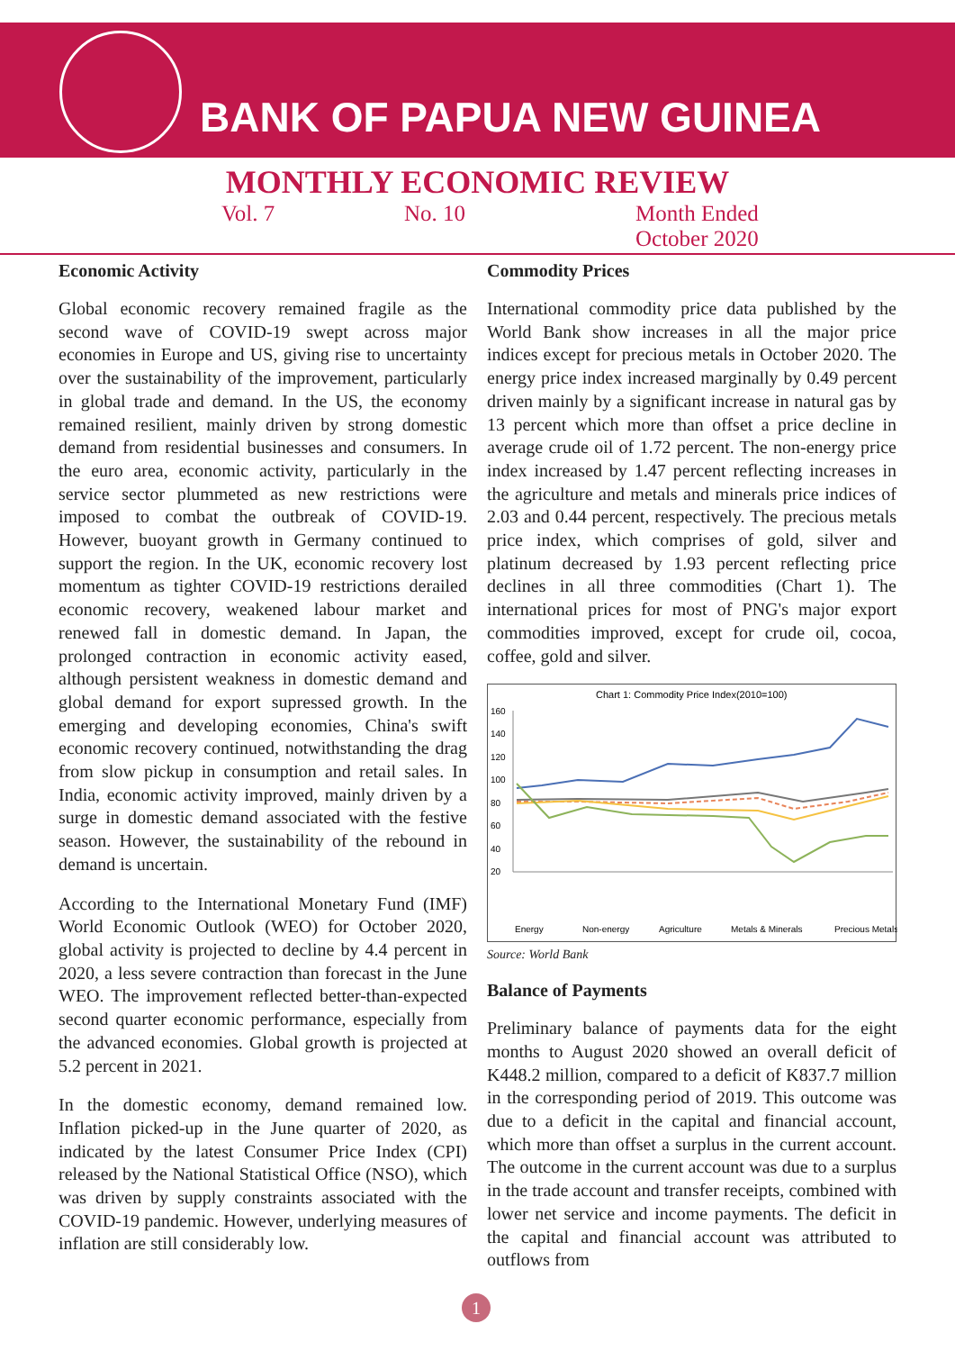BANK OF PAPUA NEW GUINEA
MONTHLY ECONOMIC REVIEW
Vol. 7 No. 10 Month Ended
October 2020
Economic Activity
Global economic recovery remained fragile as the second wave of COVID-19 swept across major economies in Europe and US, giving rise to uncertainty over the sustainability of the improvement, particularly in global trade and demand. In the US, the economy remained resilient, mainly driven by strong domestic demand from residential businesses and consumers. In the euro area, economic activity, particularly in the service sector plummeted as new restrictions were imposed to combat the outbreak of COVID-19. However, buoyant growth in Germany continued to support the region. In the UK, economic recovery lost momentum as tighter COVID-19 restrictions derailed economic recovery, weakened labour market and renewed fall in domestic demand. In Japan, the prolonged contraction in economic activity eased, although persistent weakness in domestic demand and global demand for export supressed growth. In the emerging and developing economies, China's swift economic recovery continued, notwithstanding the drag from slow pickup in consumption and retail sales. In India, economic activity improved, mainly driven by a surge in domestic demand associated with the festive season. However, the sustainability of the rebound in demand is uncertain.
According to the International Monetary Fund (IMF) World Economic Outlook (WEO) for October 2020, global activity is projected to decline by 4.4 percent in 2020, a less severe contraction than forecast in the June WEO. The improvement reflected better-than-expected second quarter economic performance, especially from the advanced economies. Global growth is projected at 5.2 percent in 2021.
In the domestic economy, demand remained low. Inflation picked-up in the June quarter of 2020, as indicated by the latest Consumer Price Index (CPI) released by the National Statistical Office (NSO), which was driven by supply constraints associated with the COVID-19 pandemic. However, underlying measures of inflation are still considerably low.
Commodity Prices
International commodity price data published by the World Bank show increases in all the major price indices except for precious metals in October 2020. The energy price index increased marginally by 0.49 percent driven mainly by a significant increase in natural gas by 13 percent which more than offset a price decline in average crude oil of 1.72 percent. The non-energy price index increased by 1.47 percent reflecting increases in the agriculture and metals and minerals price indices of 2.03 and 0.44 percent, respectively. The precious metals price index, which comprises of gold, silver and platinum decreased by 1.93 percent reflecting price declines in all three commodities (Chart 1). The international prices for most of PNG's major export commodities improved, except for crude oil, cocoa, coffee, gold and silver.
Chart 1: Commodity Price Index(2010=100)
160
140
120
100
80
60
40
20
Energy
Non-energy
Agriculture
Metals & Minerals
Precious Metals
Source: World Bank
Balance of Payments
Preliminary balance of payments data for the eight months to August 2020 showed an overall deficit of K448.2 million, compared to a deficit of K837.7 million in the corresponding period of 2019. This outcome was due to a deficit in the capital and financial account, which more than offset a surplus in the current account. The outcome in the current account was due to a surplus in the trade account and transfer receipts, combined with lower net service and income payments. The deficit in the capital and financial account was attributed to outflows from
1